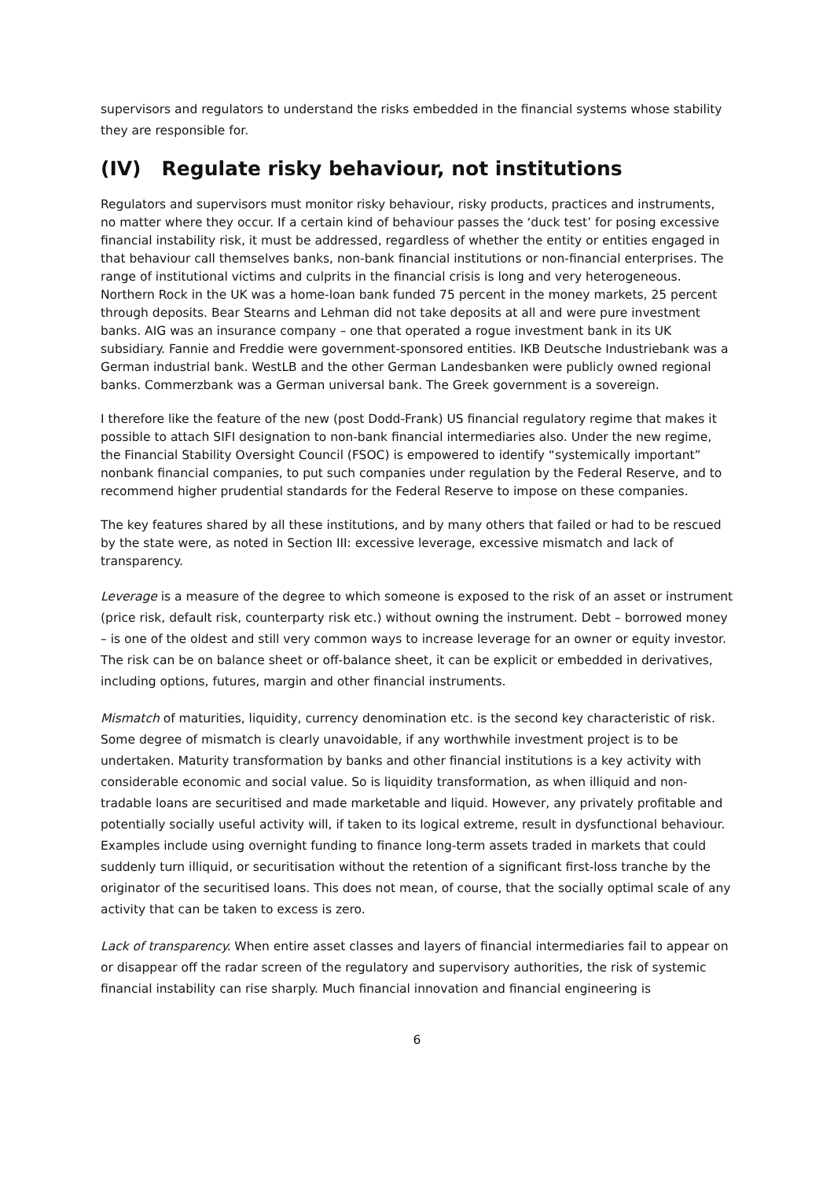supervisors and regulators to understand the risks embedded in the financial systems whose stability they are responsible for.
(IV) Regulate risky behaviour, not institutions
Regulators and supervisors must monitor risky behaviour, risky products, practices and instruments, no matter where they occur. If a certain kind of behaviour passes the ‘duck test’ for posing excessive financial instability risk, it must be addressed, regardless of whether the entity or entities engaged in that behaviour call themselves banks, non-bank financial institutions or non-financial enterprises. The range of institutional victims and culprits in the financial crisis is long and very heterogeneous. Northern Rock in the UK was a home-loan bank funded 75 percent in the money markets, 25 percent through deposits. Bear Stearns and Lehman did not take deposits at all and were pure investment banks. AIG was an insurance company – one that operated a rogue investment bank in its UK subsidiary. Fannie and Freddie were government-sponsored entities. IKB Deutsche Industriebank was a German industrial bank. WestLB and the other German Landesbanken were publicly owned regional banks. Commerzbank was a German universal bank. The Greek government is a sovereign.
I therefore like the feature of the new (post Dodd-Frank) US financial regulatory regime that makes it possible to attach SIFI designation to non-bank financial intermediaries also. Under the new regime, the Financial Stability Oversight Council (FSOC) is empowered to identify “systemically important” nonbank financial companies, to put such companies under regulation by the Federal Reserve, and to recommend higher prudential standards for the Federal Reserve to impose on these companies.
The key features shared by all these institutions, and by many others that failed or had to be rescued by the state were, as noted in Section III: excessive leverage, excessive mismatch and lack of transparency.
Leverage is a measure of the degree to which someone is exposed to the risk of an asset or instrument (price risk, default risk, counterparty risk etc.) without owning the instrument. Debt – borrowed money – is one of the oldest and still very common ways to increase leverage for an owner or equity investor. The risk can be on balance sheet or off-balance sheet, it can be explicit or embedded in derivatives, including options, futures, margin and other financial instruments.
Mismatch of maturities, liquidity, currency denomination etc. is the second key characteristic of risk. Some degree of mismatch is clearly unavoidable, if any worthwhile investment project is to be undertaken. Maturity transformation by banks and other financial institutions is a key activity with considerable economic and social value. So is liquidity transformation, as when illiquid and non-tradable loans are securitised and made marketable and liquid. However, any privately profitable and potentially socially useful activity will, if taken to its logical extreme, result in dysfunctional behaviour. Examples include using overnight funding to finance long-term assets traded in markets that could suddenly turn illiquid, or securitisation without the retention of a significant first-loss tranche by the originator of the securitised loans. This does not mean, of course, that the socially optimal scale of any activity that can be taken to excess is zero.
Lack of transparency. When entire asset classes and layers of financial intermediaries fail to appear on or disappear off the radar screen of the regulatory and supervisory authorities, the risk of systemic financial instability can rise sharply. Much financial innovation and financial engineering is
6